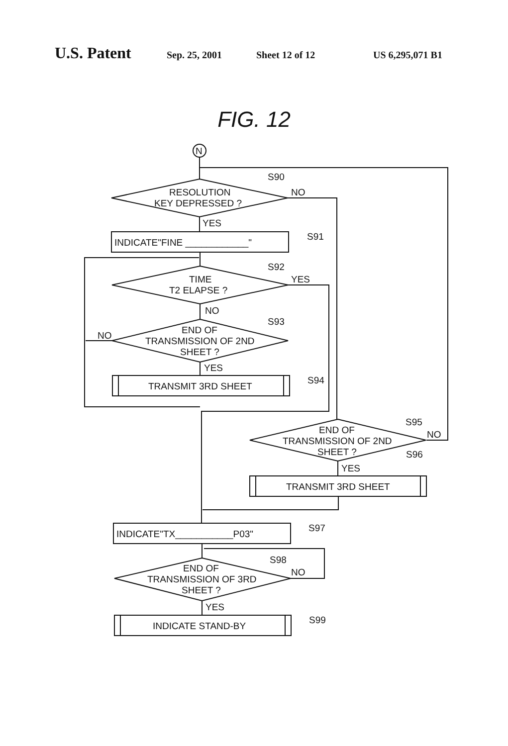U.S. Patent Sep. 25, 2001 Sheet 12 of 12 US 6,295,071 B1
FIG. 12
N
RESOLUTION
KEY DEPRESSED ?
S90
NO
YES
INDICATE"FINE ____________"
S91
TIME
T2 ELAPSE ?
S92
YES
NO
END OF
TRANSMISSION OF 2ND
SHEET ?
S93
NO
YES
TRANSMIT 3RD SHEET
S94
END OF
TRANSMISSION OF 2ND
SHEET ?
S95
NO
S96
YES
TRANSMIT 3RD SHEET
INDICATE"TX___________P03"
S97
END OF
TRANSMISSION OF 3RD
SHEET ?
S98
NO
YES
INDICATE STAND-BY
S99